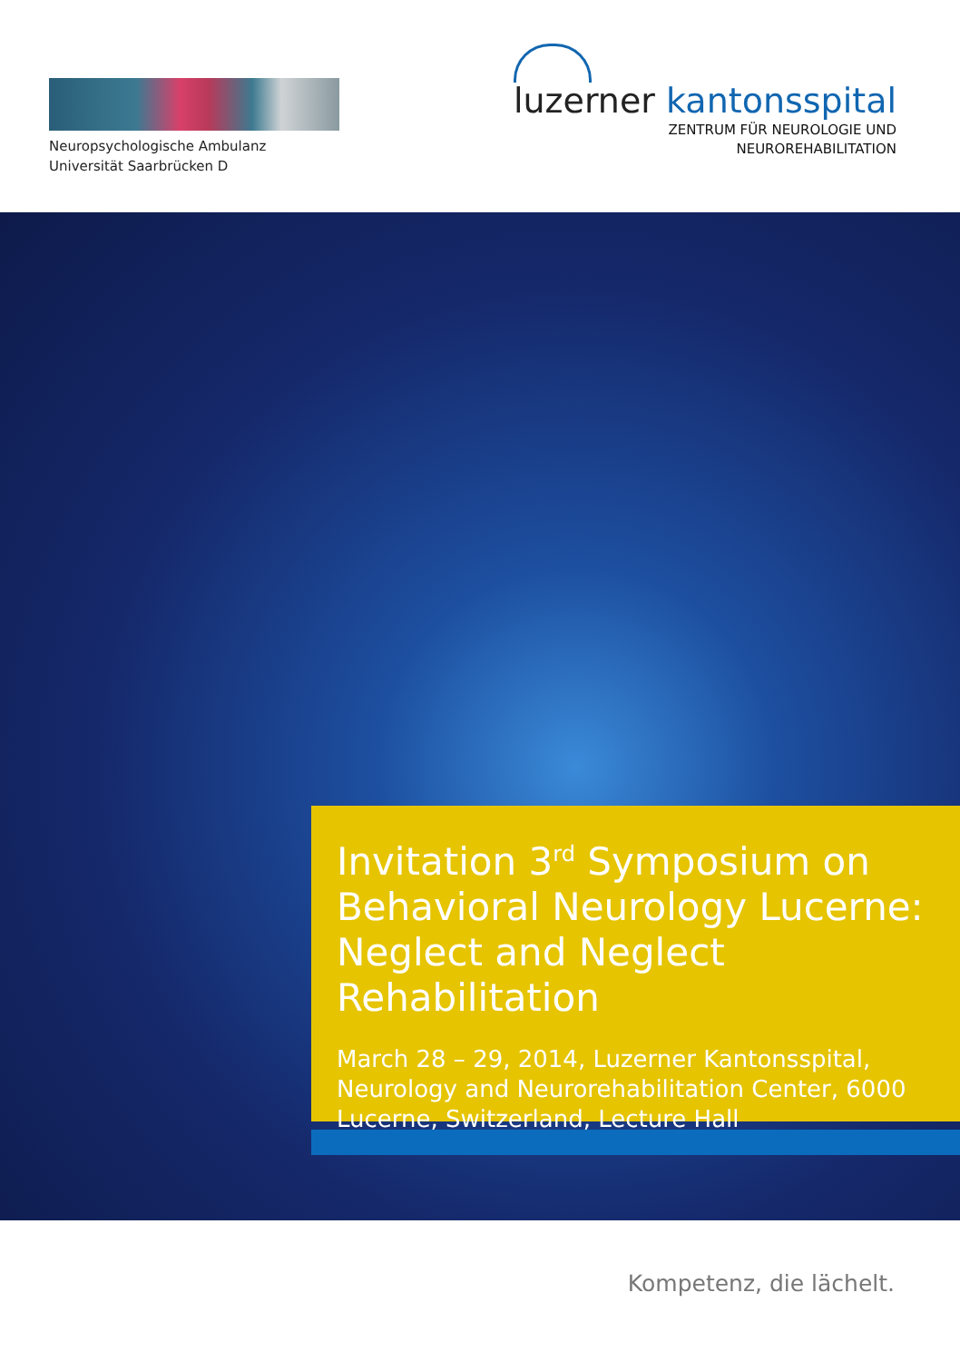Neuropsychologische Ambulanz
Universität Saarbrücken D
luzerner kantonsspital
ZENTRUM FÜR NEUROLOGIE UND
NEUROREHABILITATION
Invitation 3<sup>rd</sup> Symposium on Behavioral Neurology Lucerne: Neglect and Neglect Rehabilitation
March 28 – 29, 2014, Luzerner Kantonsspital, Neurology and Neurorehabilitation Center, 6000 Lucerne, Switzerland, Lecture Hall
Kompetenz, die lächelt.